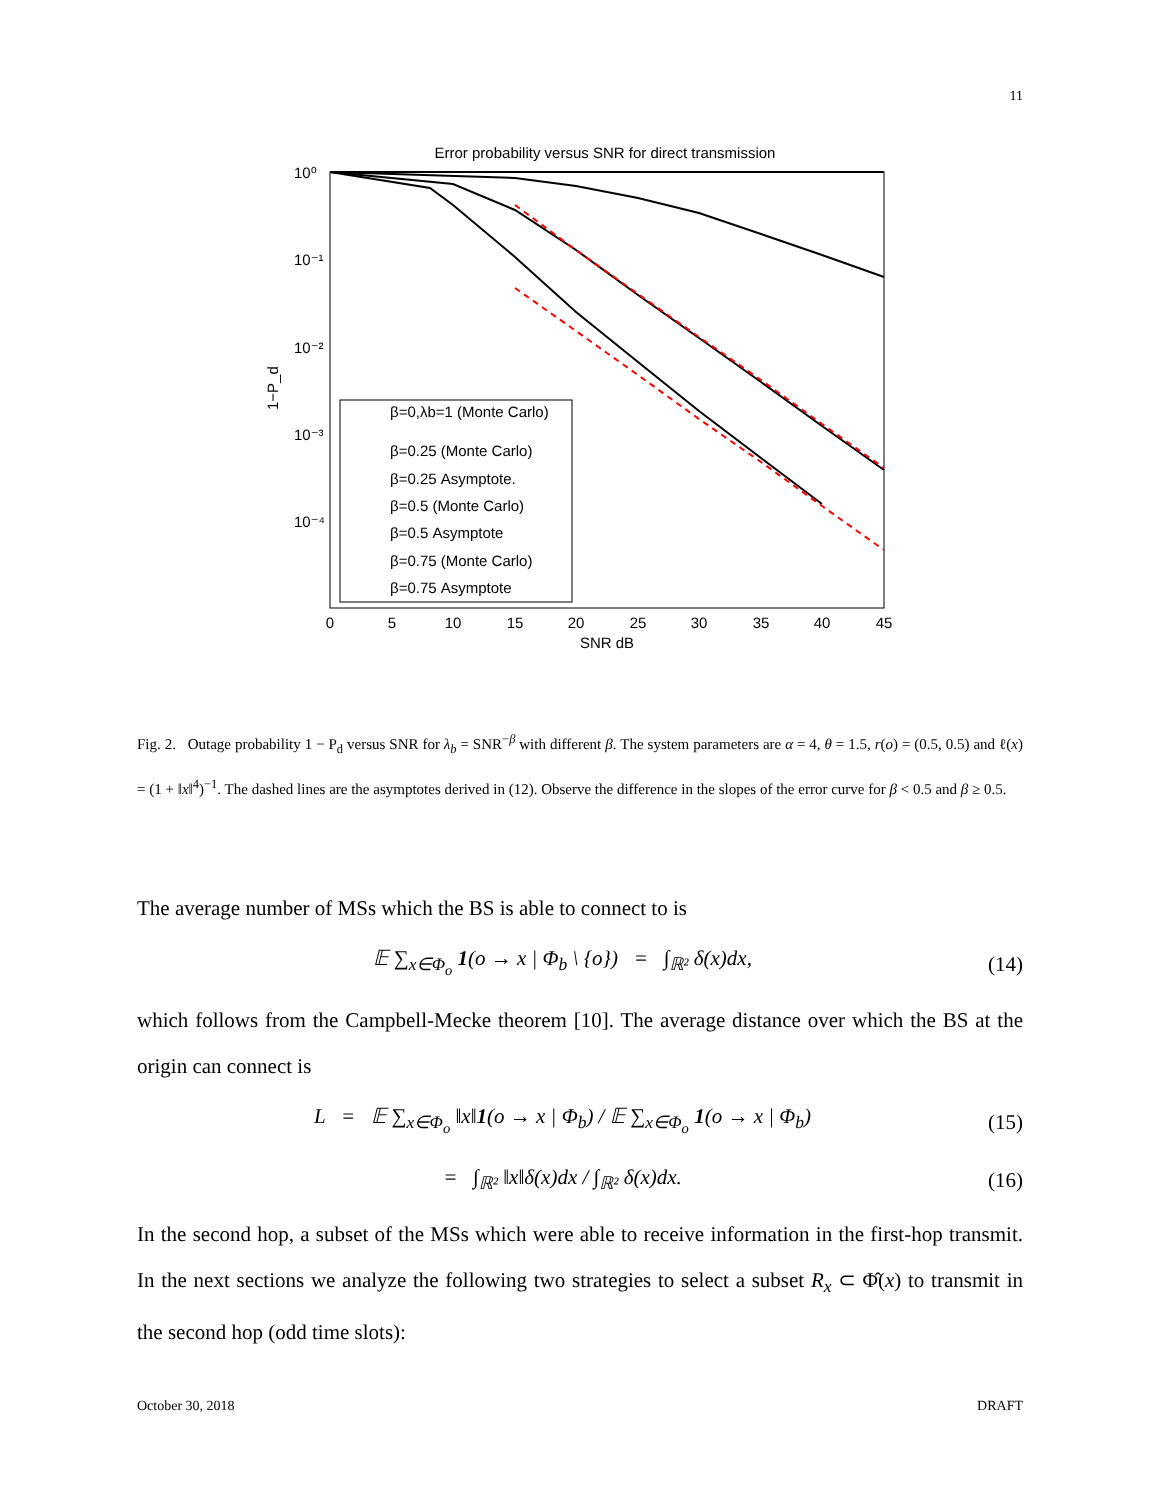11
Error probability versus SNR for direct transmission
10⁰
10⁻¹
10⁻²
10⁻³
10⁻⁴
0
5
10
15
20
25
30
35
40
45
SNR dB
1−P_d
β=0,λb=1 (Monte Carlo)
β=0.25 (Monte Carlo)
β=0.25 Asymptote.
β=0.5 (Monte Carlo)
β=0.5 Asymptote
β=0.75 (Monte Carlo)
β=0.75 Asymptote
Fig. 2. Outage probability 1 − P<sub>d</sub> versus SNR for λ<sub>b</sub> = SNR<sup>−β</sup> with different β. The system parameters are α = 4, θ = 1.5, r(o) = (0.5, 0.5) and ℓ(x) = (1 + ‖x‖<sup>4</sup>)<sup>−1</sup>. The dashed lines are the asymptotes derived in (12). Observe the difference in the slopes of the error curve for β < 0.5 and β ≥ 0.5.
The average number of MSs which the BS is able to connect to is
𝔼 ∑<sub>x∈Φ<sub>o</sub></sub> 1(o → x | Φ<sub>b</sub> \ {o}) = ∫<sub>ℝ²</sub> δ(x)dx, (14)
which follows from the Campbell-Mecke theorem [10]. The average distance over which the BS at the origin can connect is
L = 𝔼 ∑<sub>x∈Φ<sub>o</sub></sub> ‖x‖1(o → x | Φ<sub>b</sub>) / 𝔼 ∑<sub>x∈Φ<sub>o</sub></sub> 1(o → x | Φ<sub>b</sub>) (15)
= ∫<sub>ℝ²</sub> ‖x‖δ(x)dx / ∫<sub>ℝ²</sub> δ(x)dx. (16)
In the second hop, a subset of the MSs which were able to receive information in the first-hop transmit. In the next sections we analyze the following two strategies to select a subset R<sub>x</sub> ⊂ Φ̂(x) to transmit in the second hop (odd time slots):
October 30, 2018 DRAFT